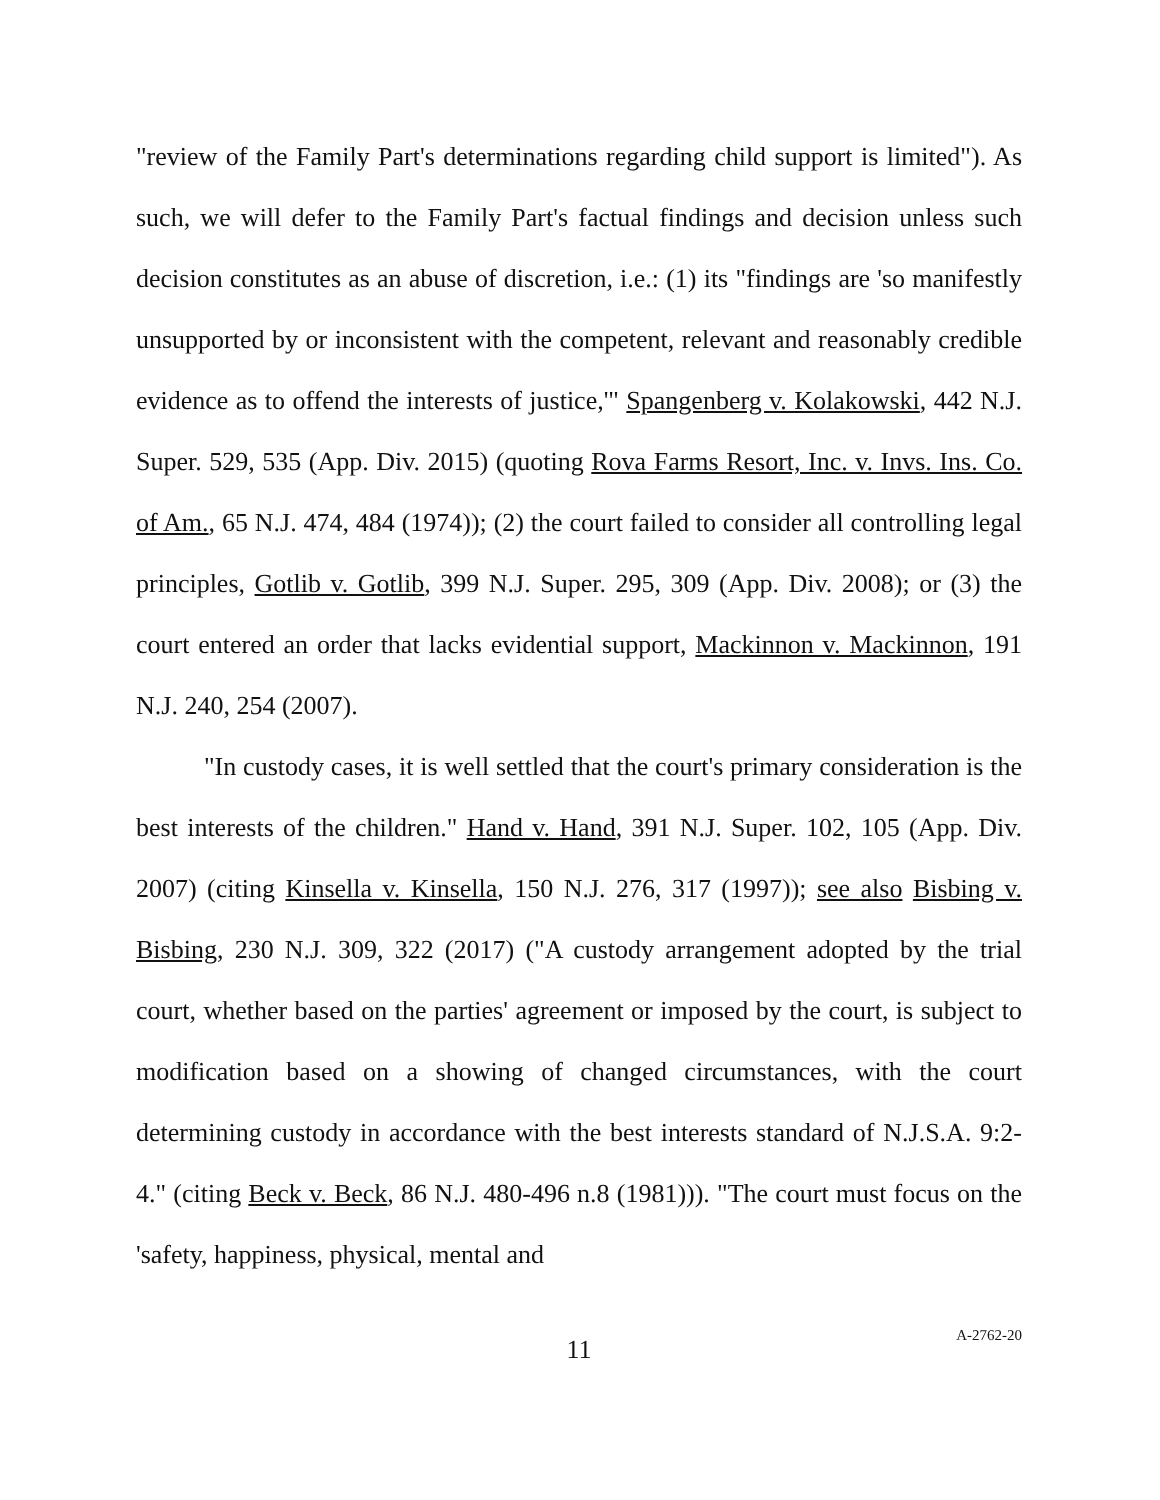"review of the Family Part's determinations regarding child support is limited"). As such, we will defer to the Family Part's factual findings and decision unless such decision constitutes as an abuse of discretion, i.e.: (1) its "findings are 'so manifestly unsupported by or inconsistent with the competent, relevant and reasonably credible evidence as to offend the interests of justice,'" Spangenberg v. Kolakowski, 442 N.J. Super. 529, 535 (App. Div. 2015) (quoting Rova Farms Resort, Inc. v. Invs. Ins. Co. of Am., 65 N.J. 474, 484 (1974)); (2) the court failed to consider all controlling legal principles, Gotlib v. Gotlib, 399 N.J. Super. 295, 309 (App. Div. 2008); or (3) the court entered an order that lacks evidential support, Mackinnon v. Mackinnon, 191 N.J. 240, 254 (2007).
"In custody cases, it is well settled that the court's primary consideration is the best interests of the children." Hand v. Hand, 391 N.J. Super. 102, 105 (App. Div. 2007) (citing Kinsella v. Kinsella, 150 N.J. 276, 317 (1997)); see also Bisbing v. Bisbing, 230 N.J. 309, 322 (2017) ("A custody arrangement adopted by the trial court, whether based on the parties' agreement or imposed by the court, is subject to modification based on a showing of changed circumstances, with the court determining custody in accordance with the best interests standard of N.J.S.A. 9:2-4." (citing Beck v. Beck, 86 N.J. 480-496 n.8 (1981))). "The court must focus on the 'safety, happiness, physical, mental and
11
A-2762-20